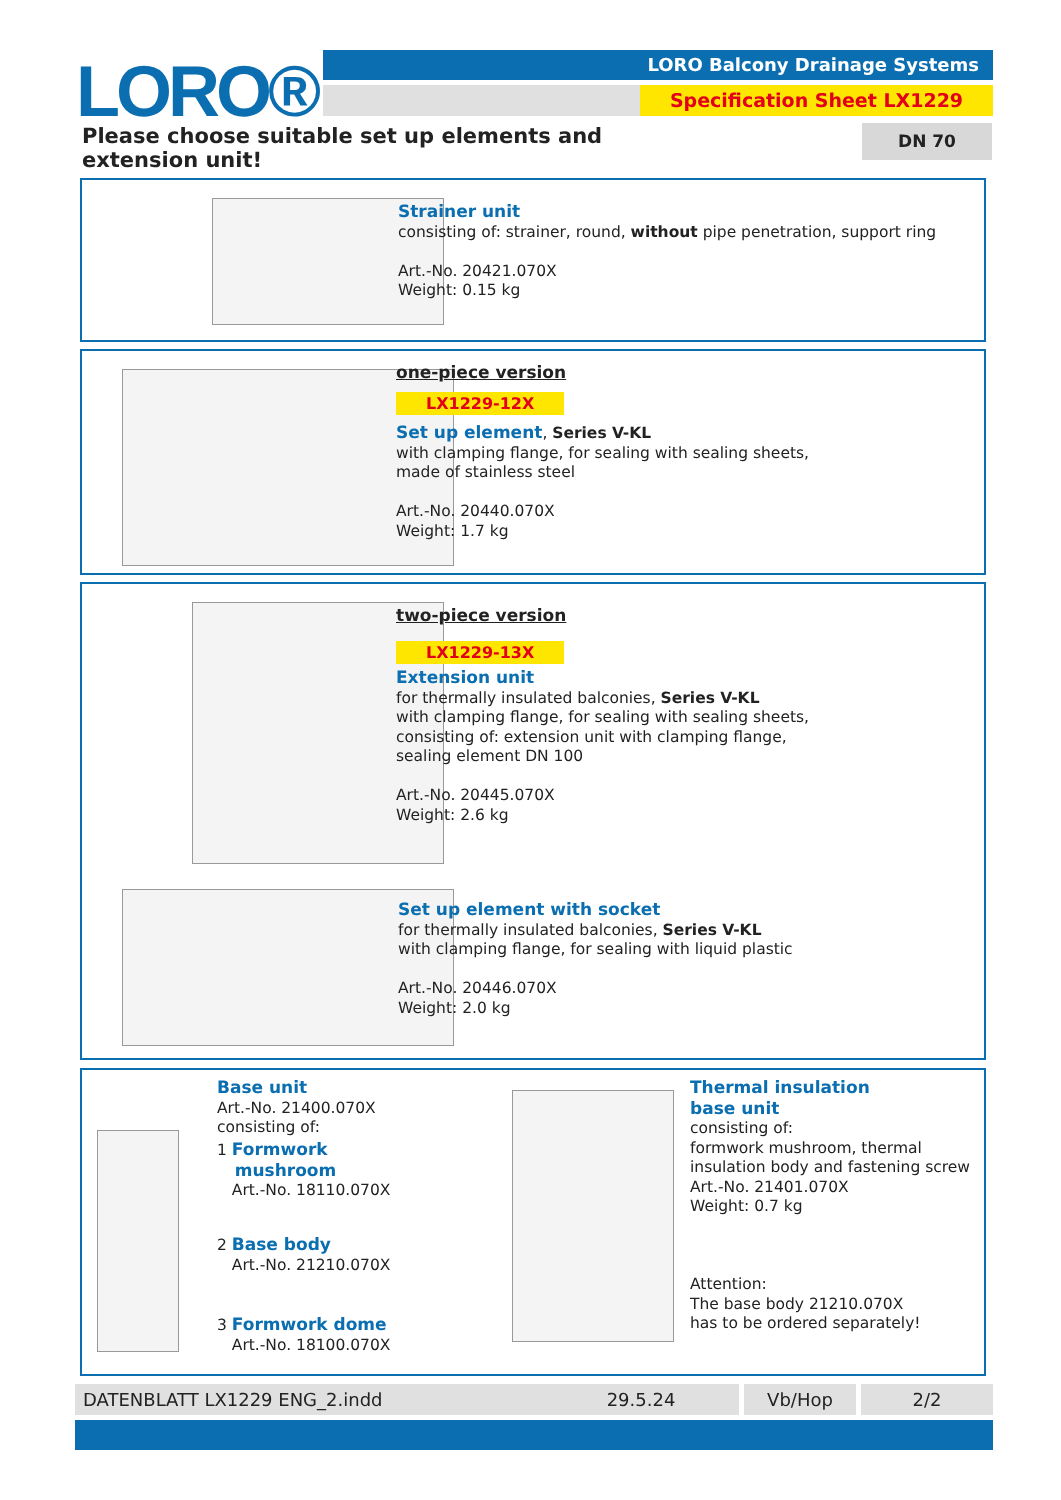LORO® LORO Balcony Drainage Systems
Specification Sheet LX1229
Please choose suitable set up elements and extension unit!
DN 70
Strainer unit
consisting of: strainer, round, without pipe penetration, support ring
Art.-No. 20421.070X
Weight: 0.15 kg
one-piece version
LX1229-12X
Set up element, Series V-KL
with clamping flange, for sealing with sealing sheets,
made of stainless steel
Art.-No. 20440.070X
Weight: 1.7 kg
two-piece version
LX1229-13X
Extension unit
for thermally insulated balconies, Series V-KL
with clamping flange, for sealing with sealing sheets,
consisting of: extension unit with clamping flange,
sealing element DN 100
Art.-No. 20445.070X
Weight: 2.6 kg
Set up element with socket
for thermally insulated balconies, Series V-KL
with clamping flange, for sealing with liquid plastic
Art.-No. 20446.070X
Weight: 2.0 kg
Base unit
Art.-No. 21400.070X
consisting of:
1 Formwork
mushroom
Art.-No. 18110.070X
2 Base body
Art.-No. 21210.070X
3 Formwork dome
Art.-No. 18100.070X
Thermal insulation
base unit
consisting of:
formwork mushroom, thermal
insulation body and fastening screw
Art.-No. 21401.070X
Weight: 0.7 kg
Attention:
The base body 21210.070X
has to be ordered separately!
DATENBLATT LX1229 ENG_2.indd 29.5.24 Vb/Hop 2/2